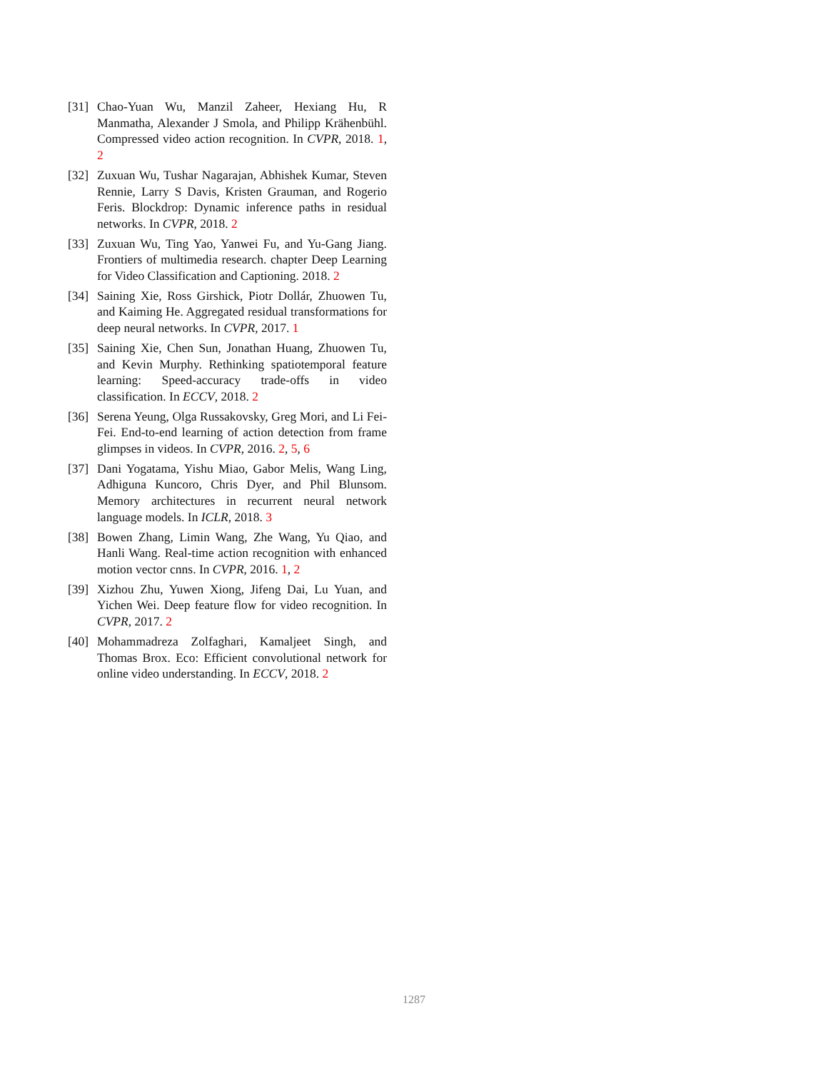[31] Chao-Yuan Wu, Manzil Zaheer, Hexiang Hu, R Manmatha, Alexander J Smola, and Philipp Krähenbühl. Compressed video action recognition. In CVPR, 2018. 1, 2
[32] Zuxuan Wu, Tushar Nagarajan, Abhishek Kumar, Steven Rennie, Larry S Davis, Kristen Grauman, and Rogerio Feris. Blockdrop: Dynamic inference paths in residual networks. In CVPR, 2018. 2
[33] Zuxuan Wu, Ting Yao, Yanwei Fu, and Yu-Gang Jiang. Frontiers of multimedia research. chapter Deep Learning for Video Classification and Captioning. 2018. 2
[34] Saining Xie, Ross Girshick, Piotr Dollár, Zhuowen Tu, and Kaiming He. Aggregated residual transformations for deep neural networks. In CVPR, 2017. 1
[35] Saining Xie, Chen Sun, Jonathan Huang, Zhuowen Tu, and Kevin Murphy. Rethinking spatiotemporal feature learning: Speed-accuracy trade-offs in video classification. In ECCV, 2018. 2
[36] Serena Yeung, Olga Russakovsky, Greg Mori, and Li Fei-Fei. End-to-end learning of action detection from frame glimpses in videos. In CVPR, 2016. 2, 5, 6
[37] Dani Yogatama, Yishu Miao, Gabor Melis, Wang Ling, Adhiguna Kuncoro, Chris Dyer, and Phil Blunsom. Memory architectures in recurrent neural network language models. In ICLR, 2018. 3
[38] Bowen Zhang, Limin Wang, Zhe Wang, Yu Qiao, and Hanli Wang. Real-time action recognition with enhanced motion vector cnns. In CVPR, 2016. 1, 2
[39] Xizhou Zhu, Yuwen Xiong, Jifeng Dai, Lu Yuan, and Yichen Wei. Deep feature flow for video recognition. In CVPR, 2017. 2
[40] Mohammadreza Zolfaghari, Kamaljeet Singh, and Thomas Brox. Eco: Efficient convolutional network for online video understanding. In ECCV, 2018. 2
1287